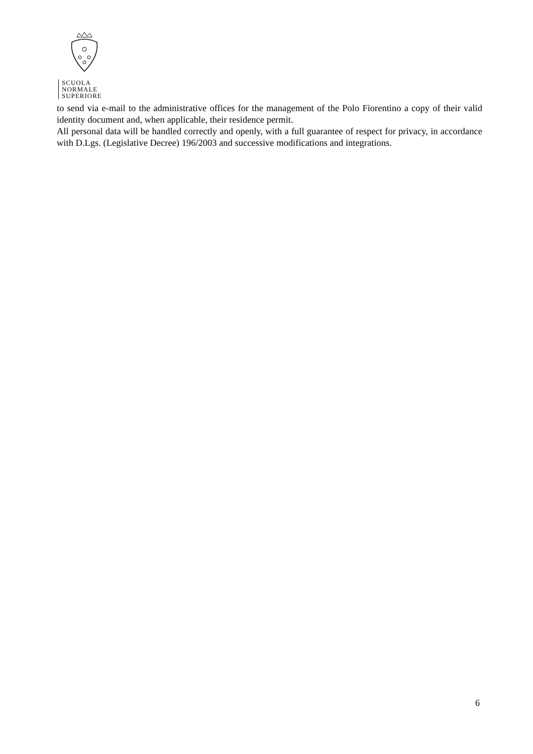SCUOLA
NORMALE
SUPERIORE
to send via e-mail to the administrative offices for the management of the Polo Fiorentino a copy of their valid identity document and, when applicable, their residence permit.
All personal data will be handled correctly and openly, with a full guarantee of respect for privacy, in accordance with D.Lgs. (Legislative Decree) 196/2003 and successive modifications and integrations.
6